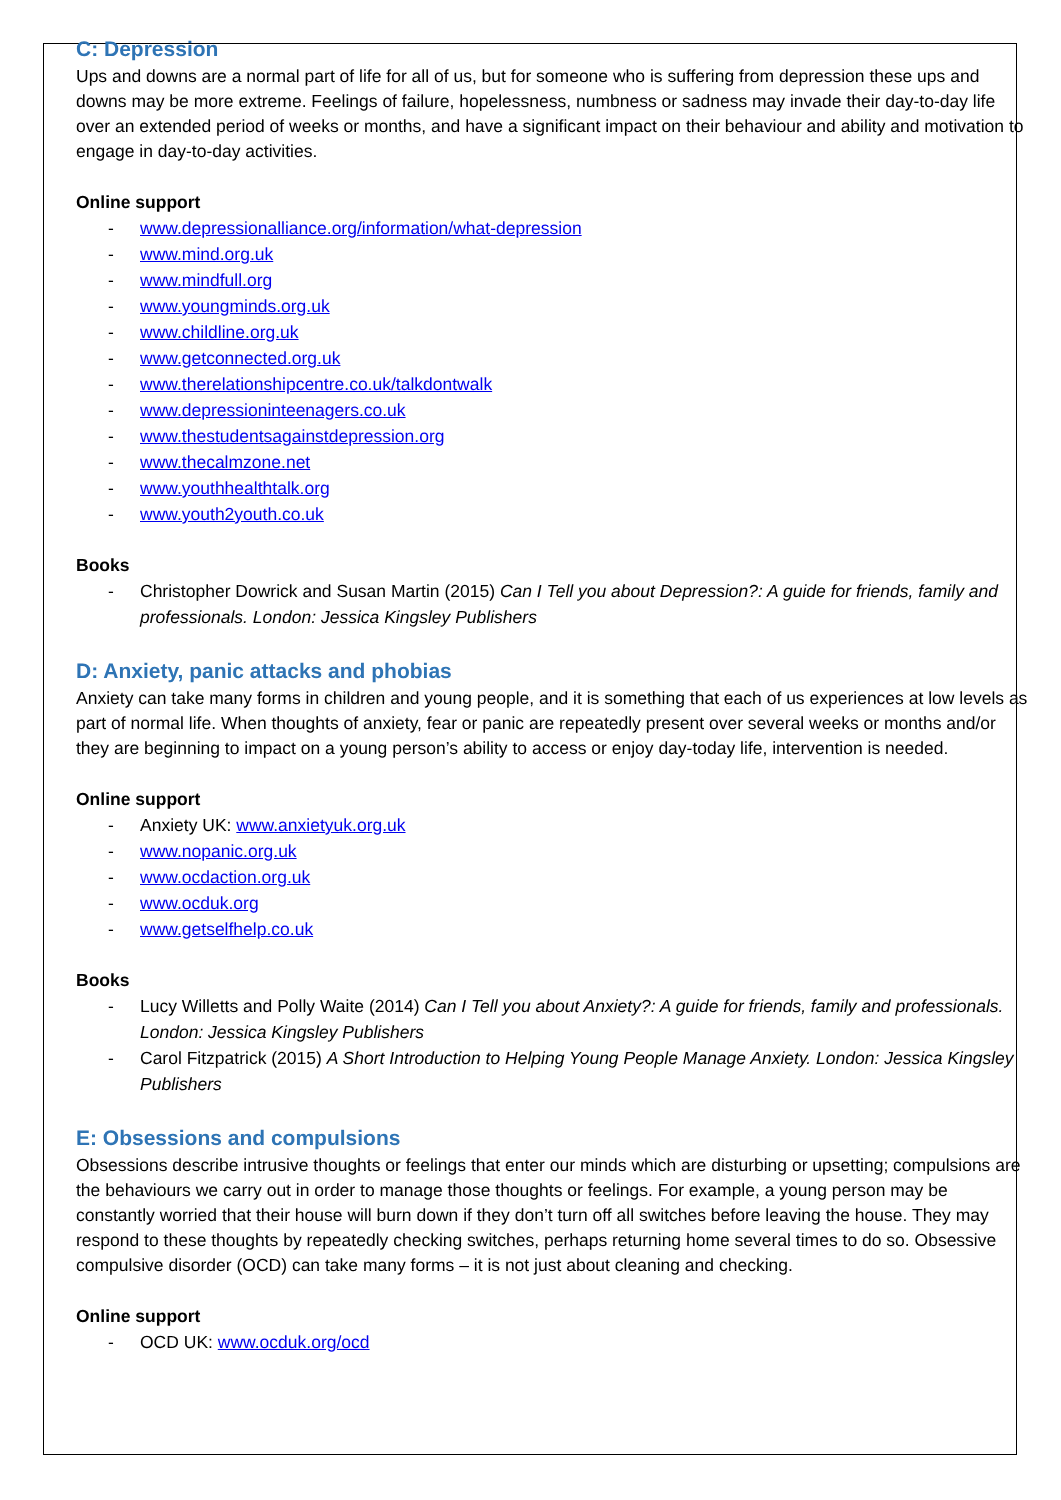C: Depression
Ups and downs are a normal part of life for all of us, but for someone who is suffering from depression these ups and downs may be more extreme. Feelings of failure, hopelessness, numbness or sadness may invade their day-to-day life over an extended period of weeks or months, and have a significant impact on their behaviour and ability and motivation to engage in day-to-day activities.
Online support
- www.depressionalliance.org/information/what-depression
- www.mind.org.uk
- www.mindfull.org
- www.youngminds.org.uk
- www.childline.org.uk
- www.getconnected.org.uk
- www.therelationshipcentre.co.uk/talkdontwalk
- www.depressioninteenagers.co.uk
- www.thestudentsagainstdepression.org
- www.thecalmzone.net
- www.youthhealthtalk.org
- www.youth2youth.co.uk
Books
- Christopher Dowrick and Susan Martin (2015) Can I Tell you about Depression?: A guide for friends, family and professionals. London: Jessica Kingsley Publishers
D: Anxiety, panic attacks and phobias
Anxiety can take many forms in children and young people, and it is something that each of us experiences at low levels as part of normal life. When thoughts of anxiety, fear or panic are repeatedly present over several weeks or months and/or they are beginning to impact on a young person’s ability to access or enjoy day-today life, intervention is needed.
Online support
- Anxiety UK: www.anxietyuk.org.uk
- www.nopanic.org.uk
- www.ocdaction.org.uk
- www.ocduk.org
- www.getselfhelp.co.uk
Books
- Lucy Willetts and Polly Waite (2014) Can I Tell you about Anxiety?: A guide for friends, family and professionals. London: Jessica Kingsley Publishers
- Carol Fitzpatrick (2015) A Short Introduction to Helping Young People Manage Anxiety. London: Jessica Kingsley Publishers
E: Obsessions and compulsions
Obsessions describe intrusive thoughts or feelings that enter our minds which are disturbing or upsetting; compulsions are the behaviours we carry out in order to manage those thoughts or feelings. For example, a young person may be constantly worried that their house will burn down if they don’t turn off all switches before leaving the house. They may respond to these thoughts by repeatedly checking switches, perhaps returning home several times to do so. Obsessive compulsive disorder (OCD) can take many forms – it is not just about cleaning and checking.
Online support
- OCD UK: www.ocduk.org/ocd